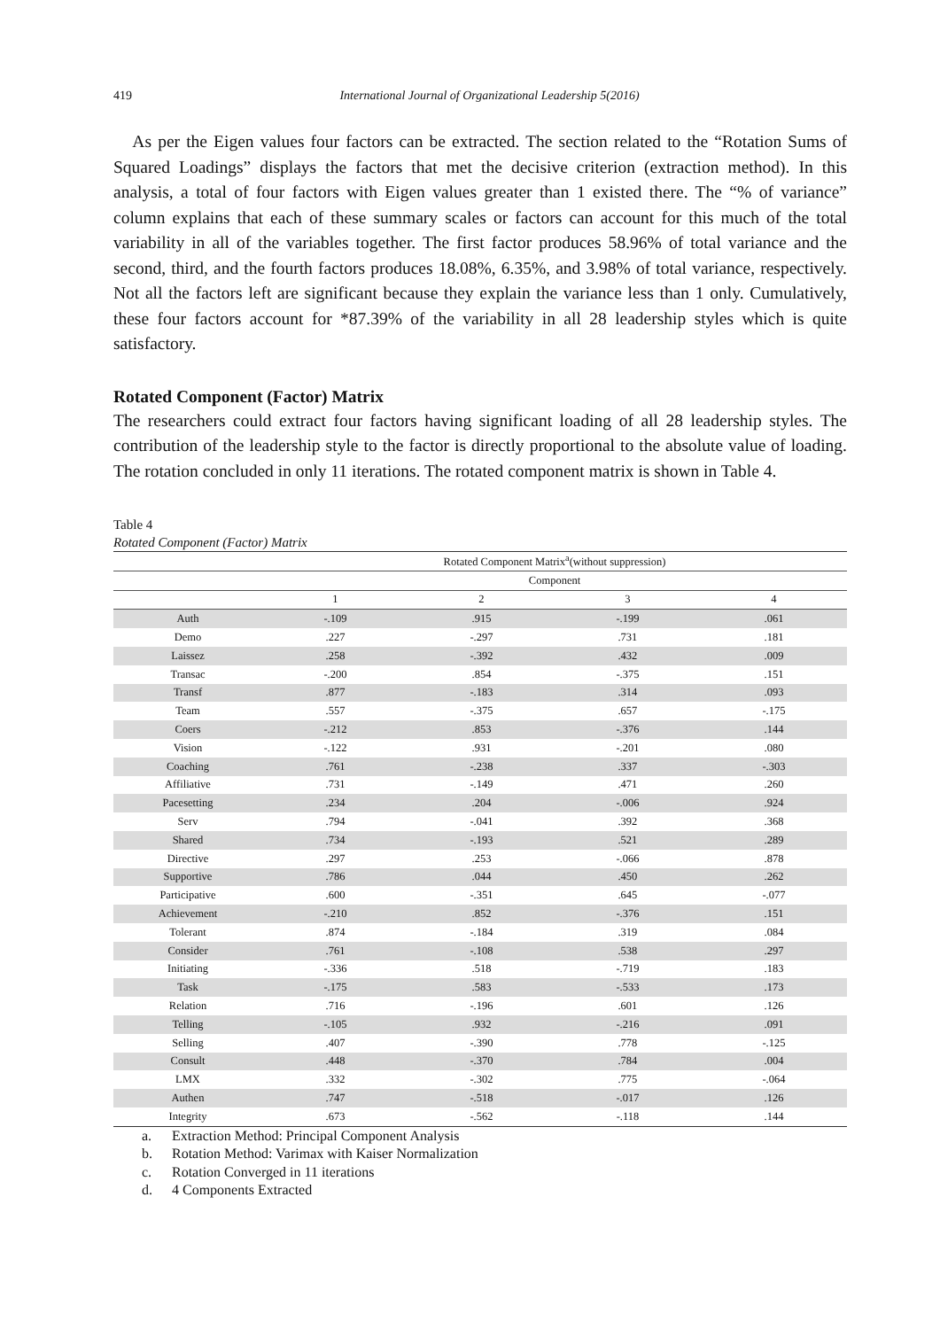419 International Journal of Organizational Leadership 5(2016)
As per the Eigen values four factors can be extracted. The section related to the “Rotation Sums of Squared Loadings” displays the factors that met the decisive criterion (extraction method). In this analysis, a total of four factors with Eigen values greater than 1 existed there. The “% of variance” column explains that each of these summary scales or factors can account for this much of the total variability in all of the variables together. The first factor produces 58.96% of total variance and the second, third, and the fourth factors produces 18.08%, 6.35%, and 3.98% of total variance, respectively. Not all the factors left are significant because they explain the variance less than 1 only. Cumulatively, these four factors account for *87.39% of the variability in all 28 leadership styles which is quite satisfactory.
Rotated Component (Factor) Matrix
The researchers could extract four factors having significant loading of all 28 leadership styles. The contribution of the leadership style to the factor is directly proportional to the absolute value of loading. The rotation concluded in only 11 iterations. The rotated component matrix is shown in Table 4.
Table 4
Rotated Component (Factor) Matrix
| | Rotated Component Matrix<sup>a</sup>(without suppression) | | | |
| --- | --- | --- | --- | --- |
| | Component | | | |
| | 1 | 2 | 3 | 4 |
| Auth | -.109 | .915 | -.199 | .061 |
| Demo | .227 | -.297 | .731 | .181 |
| Laissez | .258 | -.392 | .432 | .009 |
| Transac | -.200 | .854 | -.375 | .151 |
| Transf | .877 | -.183 | .314 | .093 |
| Team | .557 | -.375 | .657 | -.175 |
| Coers | -.212 | .853 | -.376 | .144 |
| Vision | -.122 | .931 | -.201 | .080 |
| Coaching | .761 | -.238 | .337 | -.303 |
| Affiliative | .731 | -.149 | .471 | .260 |
| Pacesetting | .234 | .204 | -.006 | .924 |
| Serv | .794 | -.041 | .392 | .368 |
| Shared | .734 | -.193 | .521 | .289 |
| Directive | .297 | .253 | -.066 | .878 |
| Supportive | .786 | .044 | .450 | .262 |
| Participative | .600 | -.351 | .645 | -.077 |
| Achievement | -.210 | .852 | -.376 | .151 |
| Tolerant | .874 | -.184 | .319 | .084 |
| Consider | .761 | -.108 | .538 | .297 |
| Initiating | -.336 | .518 | -.719 | .183 |
| Task | -.175 | .583 | -.533 | .173 |
| Relation | .716 | -.196 | .601 | .126 |
| Telling | -.105 | .932 | -.216 | .091 |
| Selling | .407 | -.390 | .778 | -.125 |
| Consult | .448 | -.370 | .784 | .004 |
| LMX | .332 | -.302 | .775 | -.064 |
| Authen | .747 | -.518 | -.017 | .126 |
| Integrity | .673 | -.562 | -.118 | .144 |
a. Extraction Method: Principal Component Analysis
b. Rotation Method: Varimax with Kaiser Normalization
c. Rotation Converged in 11 iterations
d. 4 Components Extracted